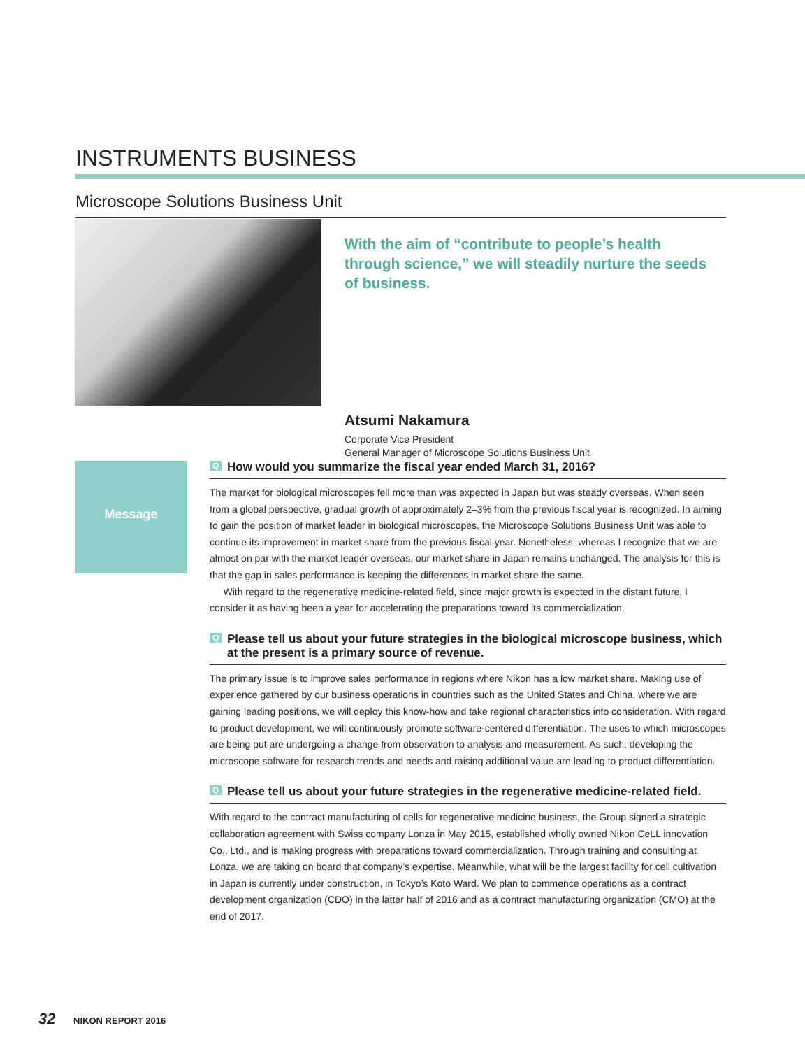INSTRUMENTS BUSINESS
Microscope Solutions Business Unit
With the aim of “contribute to people’s health through science,” we will steadily nurture the seeds of business.
Atsumi Nakamura
Corporate Vice President
General Manager of Microscope Solutions Business Unit
Message
Q How would you summarize the fiscal year ended March 31, 2016?
The market for biological microscopes fell more than was expected in Japan but was steady overseas. When seen from a global perspective, gradual growth of approximately 2–3% from the previous fiscal year is recognized. In aiming to gain the position of market leader in biological microscopes, the Microscope Solutions Business Unit was able to continue its improvement in market share from the previous fiscal year. Nonetheless, whereas I recognize that we are almost on par with the market leader overseas, our market share in Japan remains unchanged. The analysis for this is that the gap in sales performance is keeping the differences in market share the same.
With regard to the regenerative medicine-related field, since major growth is expected in the distant future, I consider it as having been a year for accelerating the preparations toward its commercialization.
Q Please tell us about your future strategies in the biological microscope business, which at the present is a primary source of revenue.
The primary issue is to improve sales performance in regions where Nikon has a low market share. Making use of experience gathered by our business operations in countries such as the United States and China, where we are gaining leading positions, we will deploy this know-how and take regional characteristics into consideration. With regard to product development, we will continuously promote software-centered differentiation. The uses to which microscopes are being put are undergoing a change from observation to analysis and measurement. As such, developing the microscope software for research trends and needs and raising additional value are leading to product differentiation.
Q Please tell us about your future strategies in the regenerative medicine-related field.
With regard to the contract manufacturing of cells for regenerative medicine business, the Group signed a strategic collaboration agreement with Swiss company Lonza in May 2015, established wholly owned Nikon CeLL innovation Co., Ltd., and is making progress with preparations toward commercialization. Through training and consulting at Lonza, we are taking on board that company’s expertise. Meanwhile, what will be the largest facility for cell cultivation in Japan is currently under construction, in Tokyo’s Koto Ward. We plan to commence operations as a contract development organization (CDO) in the latter half of 2016 and as a contract manufacturing organization (CMO) at the end of 2017.
32 NIKON REPORT 2016